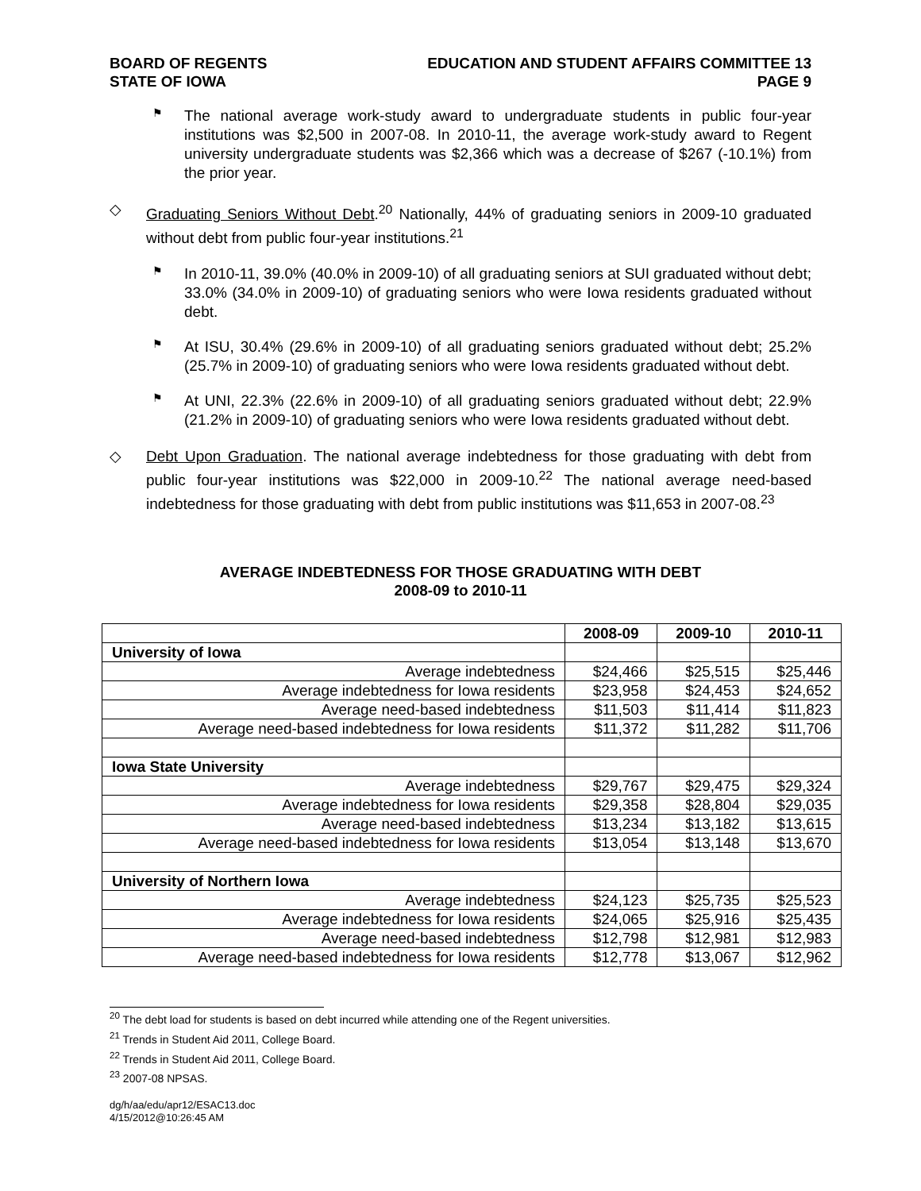BOARD OF REGENTS
STATE OF IOWA
EDUCATION AND STUDENT AFFAIRS COMMITTEE 13
PAGE 9
⚑
The national average work-study award to undergraduate students in public four-year institutions was $2,500 in 2007-08. In 2010-11, the average work-study award to Regent university undergraduate students was $2,366 which was a decrease of $267 (-10.1%) from the prior year.
◇
Graduating Seniors Without Debt.<sup>20</sup> Nationally, 44% of graduating seniors in 2009-10 graduated without debt from public four-year institutions.<sup>21</sup>
⚑
In 2010-11, 39.0% (40.0% in 2009-10) of all graduating seniors at SUI graduated without debt; 33.0% (34.0% in 2009-10) of graduating seniors who were Iowa residents graduated without debt.
⚑
At ISU, 30.4% (29.6% in 2009-10) of all graduating seniors graduated without debt; 25.2% (25.7% in 2009-10) of graduating seniors who were Iowa residents graduated without debt.
⚑
At UNI, 22.3% (22.6% in 2009-10) of all graduating seniors graduated without debt; 22.9% (21.2% in 2009-10) of graduating seniors who were Iowa residents graduated without debt.
◇
Debt Upon Graduation. The national average indebtedness for those graduating with debt from public four-year institutions was $22,000 in 2009-10.<sup>22</sup> The national average need-based indebtedness for those graduating with debt from public institutions was $11,653 in 2007-08.<sup>23</sup>
AVERAGE INDEBTEDNESS FOR THOSE GRADUATING WITH DEBT
2008-09 to 2010-11
| | 2008-09 | 2009-10 | 2010-11 |
| --- | --- | --- | --- |
| University of Iowa | | | |
| Average indebtedness | $24,466 | $25,515 | $25,446 |
| Average indebtedness for Iowa residents | $23,958 | $24,453 | $24,652 |
| Average need-based indebtedness | $11,503 | $11,414 | $11,823 |
| Average need-based indebtedness for Iowa residents | $11,372 | $11,282 | $11,706 |
| Iowa State University | | | |
| Average indebtedness | $29,767 | $29,475 | $29,324 |
| Average indebtedness for Iowa residents | $29,358 | $28,804 | $29,035 |
| Average need-based indebtedness | $13,234 | $13,182 | $13,615 |
| Average need-based indebtedness for Iowa residents | $13,054 | $13,148 | $13,670 |
| University of Northern Iowa | | | |
| Average indebtedness | $24,123 | $25,735 | $25,523 |
| Average indebtedness for Iowa residents | $24,065 | $25,916 | $25,435 |
| Average need-based indebtedness | $12,798 | $12,981 | $12,983 |
| Average need-based indebtedness for Iowa residents | $12,778 | $13,067 | $12,962 |
<sup>20</sup> The debt load for students is based on debt incurred while attending one of the Regent universities.
<sup>21</sup> Trends in Student Aid 2011, College Board.
<sup>22</sup> Trends in Student Aid 2011, College Board.
<sup>23</sup> 2007-08 NPSAS.
dg/h/aa/edu/apr12/ESAC13.doc
4/15/2012@10:26:45 AM